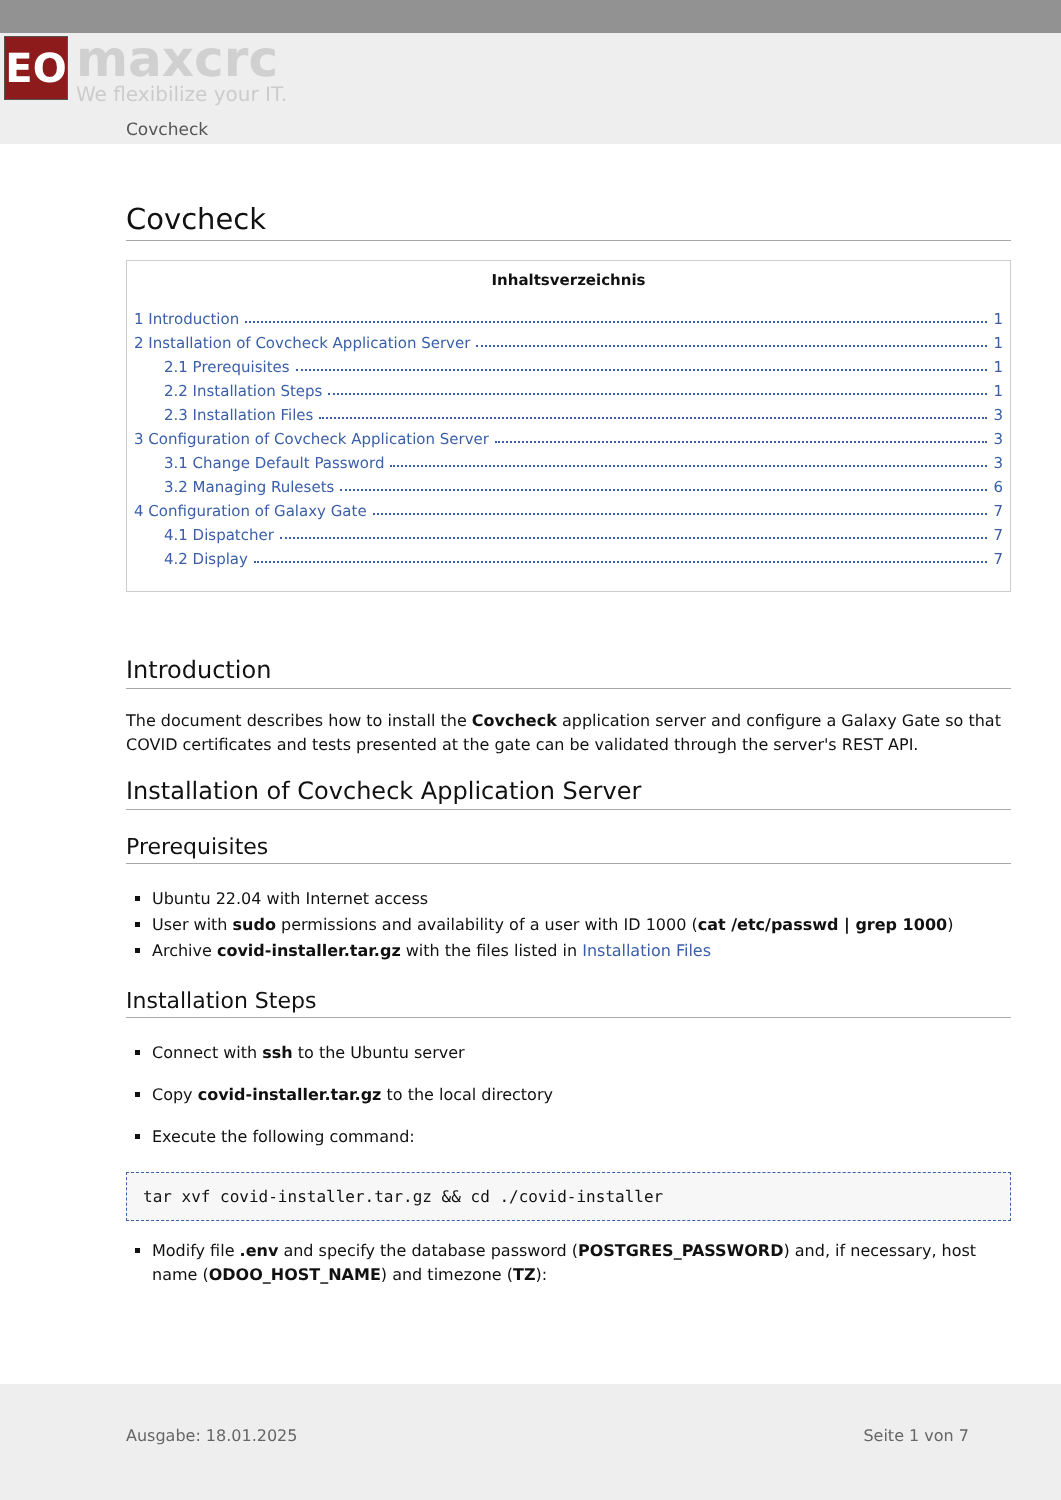ЕО
maxcrc
We flexibilize your IT.
Covcheck
Covcheck
Inhaltsverzeichnis
1 Introduction 1
2 Installation of Covcheck Application Server 1
2.1 Prerequisites 1
2.2 Installation Steps 1
2.3 Installation Files 3
3 Configuration of Covcheck Application Server 3
3.1 Change Default Password 3
3.2 Managing Rulesets 6
4 Configuration of Galaxy Gate 7
4.1 Dispatcher 7
4.2 Display 7
Introduction
The document describes how to install the Covcheck application server and configure a Galaxy Gate so that COVID certificates and tests presented at the gate can be validated through the server's REST API.
Installation of Covcheck Application Server
Prerequisites
Ubuntu 22.04 with Internet access
User with sudo permissions and availability of a user with ID 1000 (cat /etc/passwd | grep 1000)
Archive covid-installer.tar.gz with the files listed in Installation Files
Installation Steps
Connect with ssh to the Ubuntu server
Copy covid-installer.tar.gz to the local directory
Execute the following command:
tar xvf covid-installer.tar.gz && cd ./covid-installer
Modify file .env and specify the database password (POSTGRES_PASSWORD) and, if necessary, host name (ODOO_HOST_NAME) and timezone (TZ):
Ausgabe: 18.01.2025 Seite 1 von 7